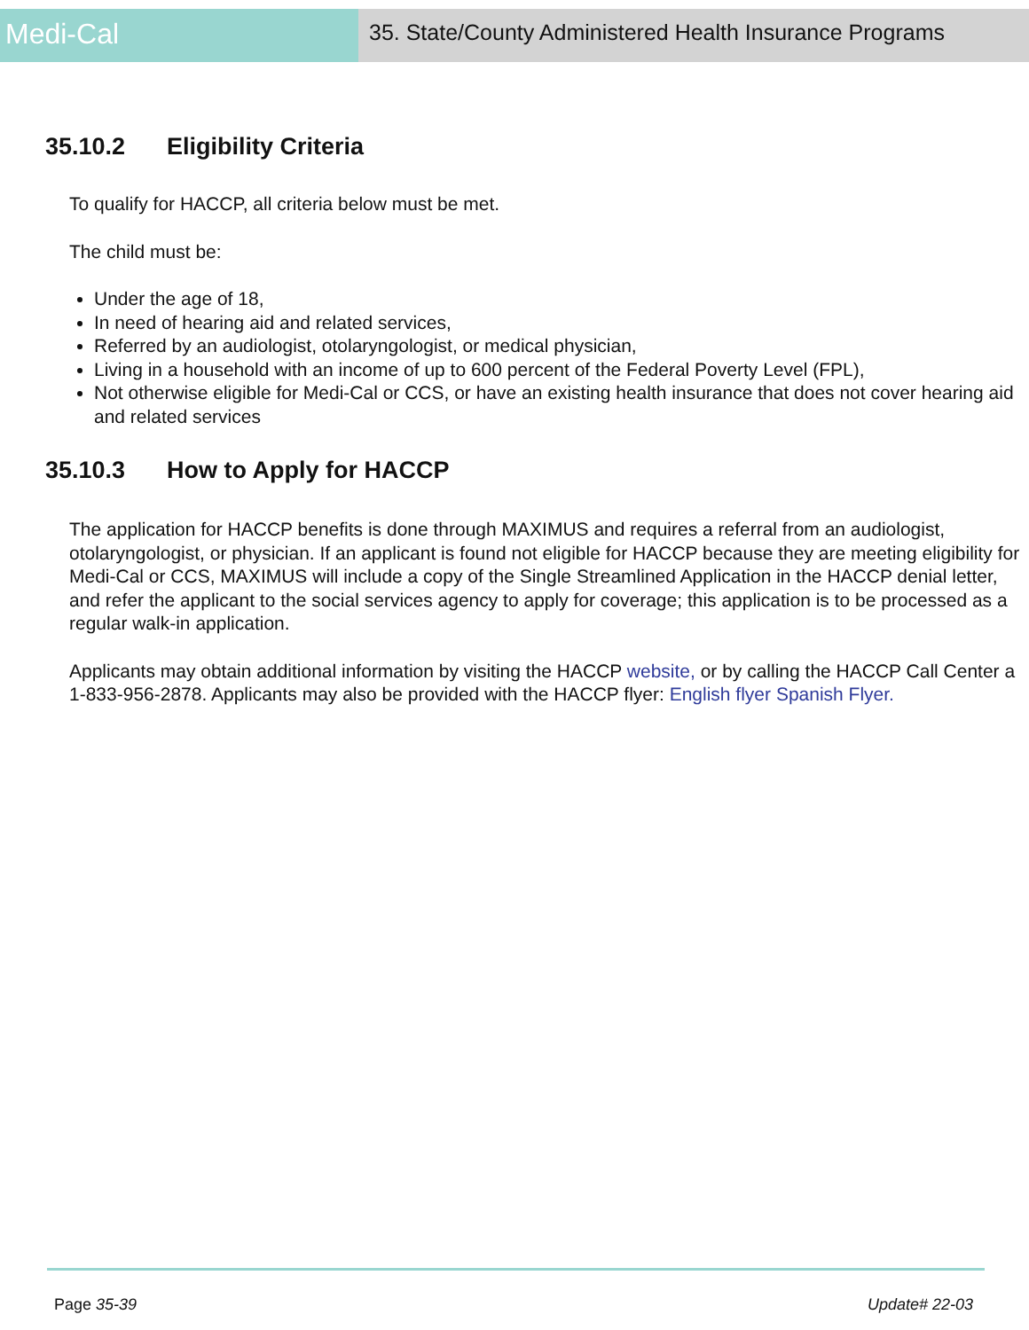Medi-Cal
35. State/County Administered Health Insurance Programs
35.10.2 Eligibility Criteria
To qualify for HACCP, all criteria below must be met.
The child must be:
Under the age of 18,
In need of hearing aid and related services,
Referred by an audiologist, otolaryngologist, or medical physician,
Living in a household with an income of up to 600 percent of the Federal Poverty Level (FPL),
Not otherwise eligible for Medi-Cal or CCS, or have an existing health insurance that does not cover hearing aid and related services
35.10.3 How to Apply for HACCP
The application for HACCP benefits is done through MAXIMUS and requires a referral from an audiologist, otolaryngologist, or physician. If an applicant is found not eligible for HACCP because they are meeting eligibility for Medi-Cal or CCS, MAXIMUS will include a copy of the Single Streamlined Application in the HACCP denial letter, and refer the applicant to the social services agency to apply for coverage; this application is to be processed as a regular walk-in application.
Applicants may obtain additional information by visiting the HACCP website, or by calling the HACCP Call Center a 1-833-956-2878. Applicants may also be provided with the HACCP flyer: English flyer Spanish Flyer.
Page 35-39 Update# 22-03